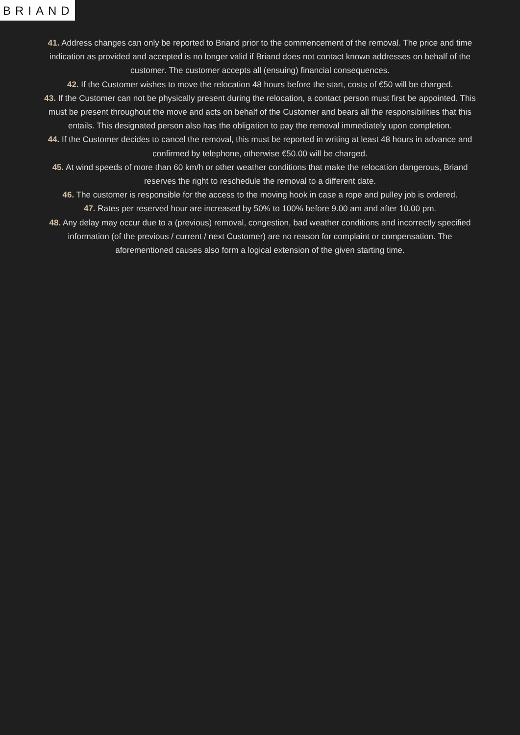BRIAND
41. Address changes can only be reported to Briand prior to the commencement of the removal. The price and time indication as provided and accepted is no longer valid if Briand does not contact known addresses on behalf of the customer. The customer accepts all (ensuing) financial consequences.
42. If the Customer wishes to move the relocation 48 hours before the start, costs of €50 will be charged.
43. If the Customer can not be physically present during the relocation, a contact person must first be appointed. This must be present throughout the move and acts on behalf of the Customer and bears all the responsibilities that this entails. This designated person also has the obligation to pay the removal immediately upon completion.
44. If the Customer decides to cancel the removal, this must be reported in writing at least 48 hours in advance and confirmed by telephone, otherwise €50.00 will be charged.
45. At wind speeds of more than 60 km/h or other weather conditions that make the relocation dangerous, Briand reserves the right to reschedule the removal to a different date.
46. The customer is responsible for the access to the moving hook in case a rope and pulley job is ordered.
47. Rates per reserved hour are increased by 50% to 100% before 9.00 am and after 10.00 pm.
48. Any delay may occur due to a (previous) removal, congestion, bad weather conditions and incorrectly specified information (of the previous / current / next Customer) are no reason for complaint or compensation. The aforementioned causes also form a logical extension of the given starting time.